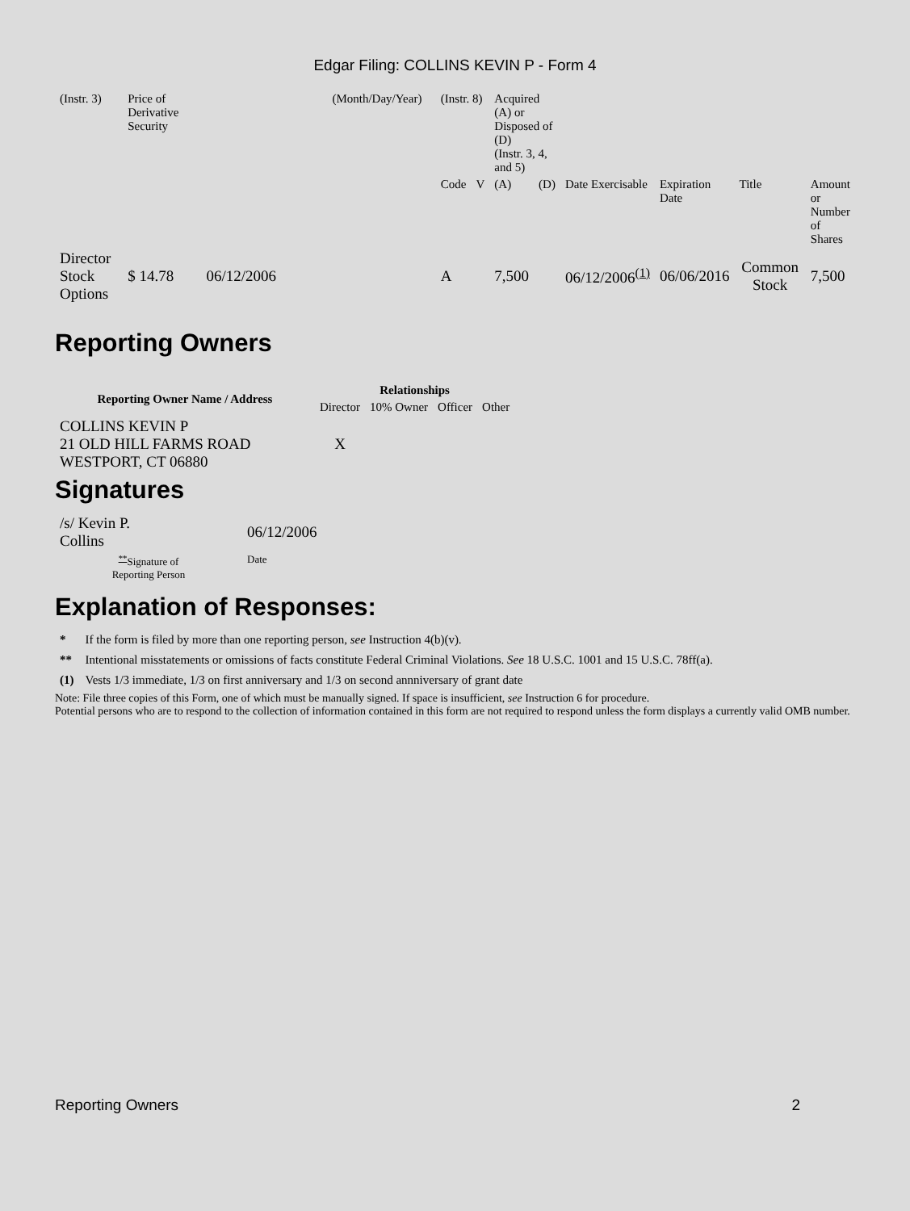Edgar Filing: COLLINS KEVIN P - Form 4
| (Instr. 3) | Price of Derivative Security | | (Month/Day/Year) | (Instr. 8) | | Acquired (A) or Disposed of (D) (Instr. 3, 4, and 5) | | | | | |
| | | | | Code | V | (A) | (D) | Date Exercisable | Expiration Date | Title | Amount or Number of Shares |
| Director Stock Options | $ 14.78 | 06/12/2006 | | A | | 7,500 | | 06/12/2006<sup>(1)</sup> | 06/06/2016 | Common Stock | 7,500 |
Reporting Owners
| Reporting Owner Name / Address | Relationships | | | |
| --- | --- | --- | --- | --- |
| | Director | 10% Owner | Officer | Other |
| COLLINS KEVIN P 21 OLD HILL FARMS ROAD WESTPORT, CT 06880 | X | | | |
Signatures
| /s/ Kevin P. Collins | 06/12/2006 |
| <sup>**</sup> Signature of Reporting Person | Date |
Explanation of Responses:
| * | If the form is filed by more than one reporting person, see Instruction 4(b)(v). |
| ** | Intentional misstatements or omissions of facts constitute Federal Criminal Violations. See 18 U.S.C. 1001 and 15 U.S.C. 78ff(a). |
| (1) | Vests 1/3 immediate, 1/3 on first anniversary and 1/3 on second annniversary of grant date |
Note: File three copies of this Form, one of which must be manually signed. If space is insufficient, see Instruction 6 for procedure.
Potential persons who are to respond to the collection of information contained in this form are not required to respond unless the form displays a currently valid OMB number.
Reporting Owners 2